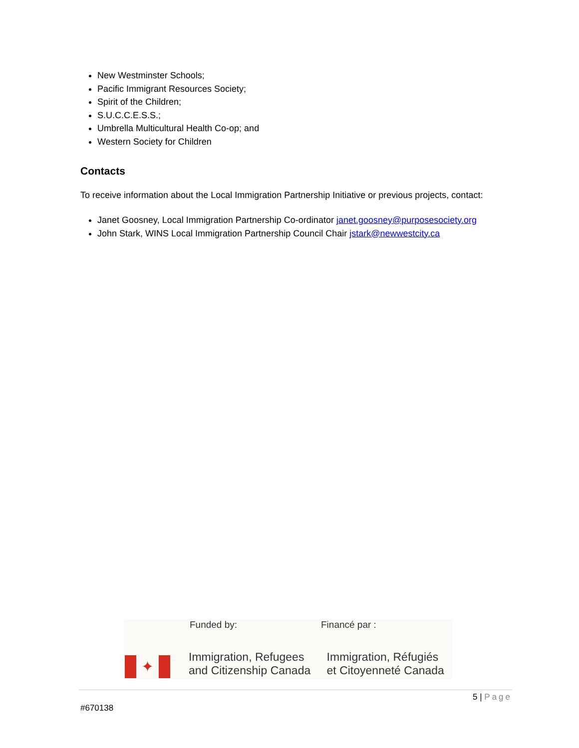New Westminster Schools;
Pacific Immigrant Resources Society;
Spirit of the Children;
S.U.C.C.E.S.S.;
Umbrella Multicultural Health Co-op; and
Western Society for Children
Contacts
To receive information about the Local Immigration Partnership Initiative or previous projects, contact:
Janet Goosney, Local Immigration Partnership Co-ordinator janet.goosney@purposesociety.org
John Stark, WINS Local Immigration Partnership Council Chair jstark@newwestcity.ca
✦
Funded by: Financé par :
Immigration, Refugees
and Citizenship Canada
Immigration, Réfugiés
et Citoyenneté Canada
5 | Page
#670138